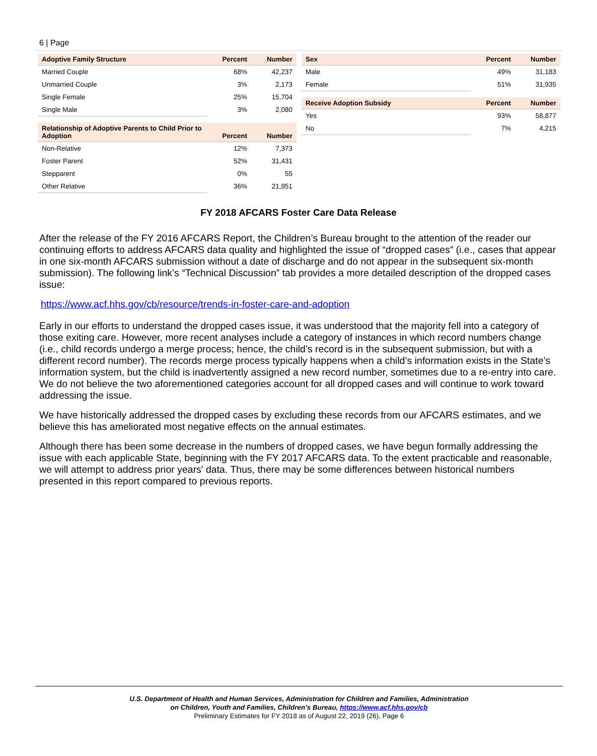6 | Page
| Adoptive Family Structure | Percent | Number |
| --- | --- | --- |
| Married Couple | 68% | 42,237 |
| Unmarried Couple | 3% | 2,173 |
| Single Female | 25% | 15,704 |
| Single Male | 3% | 2,080 |
| Relationship of Adoptive Parents to Child Prior to Adoption | Percent | Number |
| --- | --- | --- |
| Non-Relative | 12% | 7,373 |
| Foster Parent | 52% | 31,431 |
| Stepparent | 0% | 55 |
| Other Relative | 36% | 21,951 |
| Sex | Percent | Number |
| --- | --- | --- |
| Male | 49% | 31,183 |
| Female | 51% | 31,935 |
| Receive Adoption Subsidy | Percent | Number |
| --- | --- | --- |
| Yes | 93% | 58,877 |
| No | 7% | 4,215 |
FY 2018 AFCARS Foster Care Data Release
After the release of the FY 2016 AFCARS Report, the Children’s Bureau brought to the attention of the reader our continuing efforts to address AFCARS data quality and highlighted the issue of “dropped cases” (i.e., cases that appear in one six-month AFCARS submission without a date of discharge and do not appear in the subsequent six-month submission). The following link’s “Technical Discussion” tab provides a more detailed description of the dropped cases issue:
https://www.acf.hhs.gov/cb/resource/trends-in-foster-care-and-adoption
Early in our efforts to understand the dropped cases issue, it was understood that the majority fell into a category of those exiting care. However, more recent analyses include a category of instances in which record numbers change (i.e., child records undergo a merge process; hence, the child’s record is in the subsequent submission, but with a different record number). The records merge process typically happens when a child’s information exists in the State’s information system, but the child is inadvertently assigned a new record number, sometimes due to a re-entry into care. We do not believe the two aforementioned categories account for all dropped cases and will continue to work toward addressing the issue.
We have historically addressed the dropped cases by excluding these records from our AFCARS estimates, and we believe this has ameliorated most negative effects on the annual estimates.
Although there has been some decrease in the numbers of dropped cases, we have begun formally addressing the issue with each applicable State, beginning with the FY 2017 AFCARS data. To the extent practicable and reasonable, we will attempt to address prior years' data. Thus, there may be some differences between historical numbers presented in this report compared to previous reports.
U.S. Department of Health and Human Services, Administration for Children and Families, Administration
on Children, Youth and Families, Children’s Bureau, https://www.acf.hhs.gov/cb
Preliminary Estimates for FY 2018 as of August 22, 2019 (26), Page 6